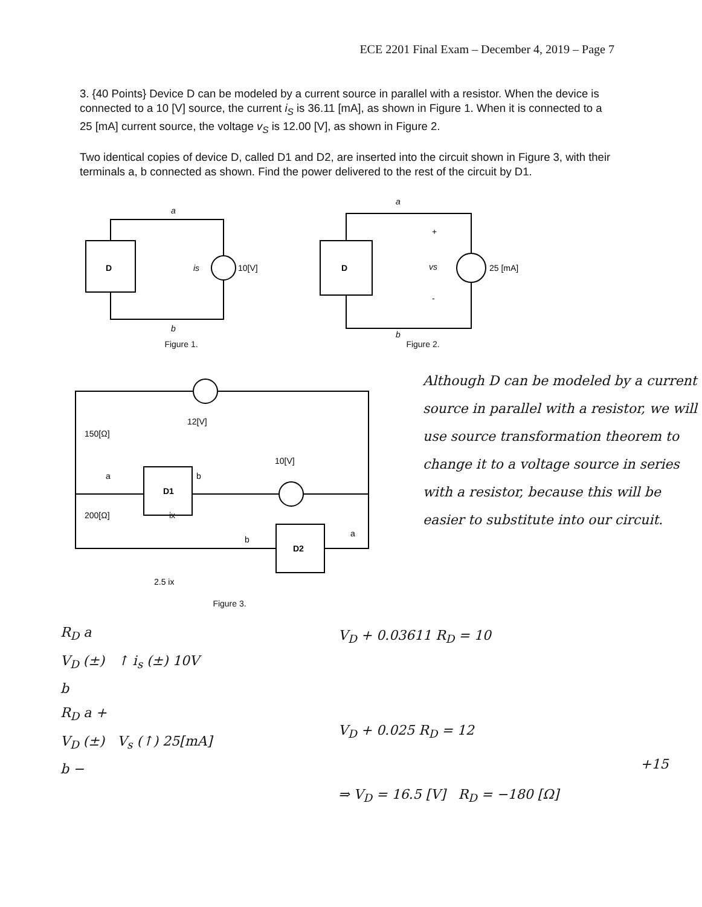ECE 2201 Final Exam – December 4, 2019 – Page 7
3. {40 Points} Device D can be modeled by a current source in parallel with a resistor. When the device is connected to a 10 [V] source, the current i<sub>S</sub> is 36.11 [mA], as shown in Figure 1. When it is connected to a 25 [mA] current source, the voltage v<sub>S</sub> is 12.00 [V], as shown in Figure 2.
Two identical copies of device D, called D1 and D2, are inserted into the circuit shown in Figure 3, with their terminals a, b connected as shown. Find the power delivered to the rest of the circuit by D1.
D
a
b
is
10[V]
Figure 1.
D
a
b
+
vs
-
25 [mA]
Figure 2.
12[V]
10[V]
150[Ω]
200[Ω]
D1
D2
a
b
b
a
ix
2.5 ix
Figure 3.
Although D can be modeled by a current source in parallel with a resistor, we will use source transformation theorem to change it to a voltage source in series with a resistor, because this will be easier to substitute into our circuit.
R<sub>D</sub> a
V<sub>D</sub> (±) ↑ i<sub>s</sub> (±) 10V
b
R<sub>D</sub> a +
V<sub>D</sub> (±) V<sub>s</sub> (↑) 25[mA]
b −
V<sub>D</sub> + 0.03611 R<sub>D</sub> = 10
V<sub>D</sub> + 0.025 R<sub>D</sub> = 12
+15
⇒ V<sub>D</sub> = 16.5 [V] R<sub>D</sub> = −180 [Ω]